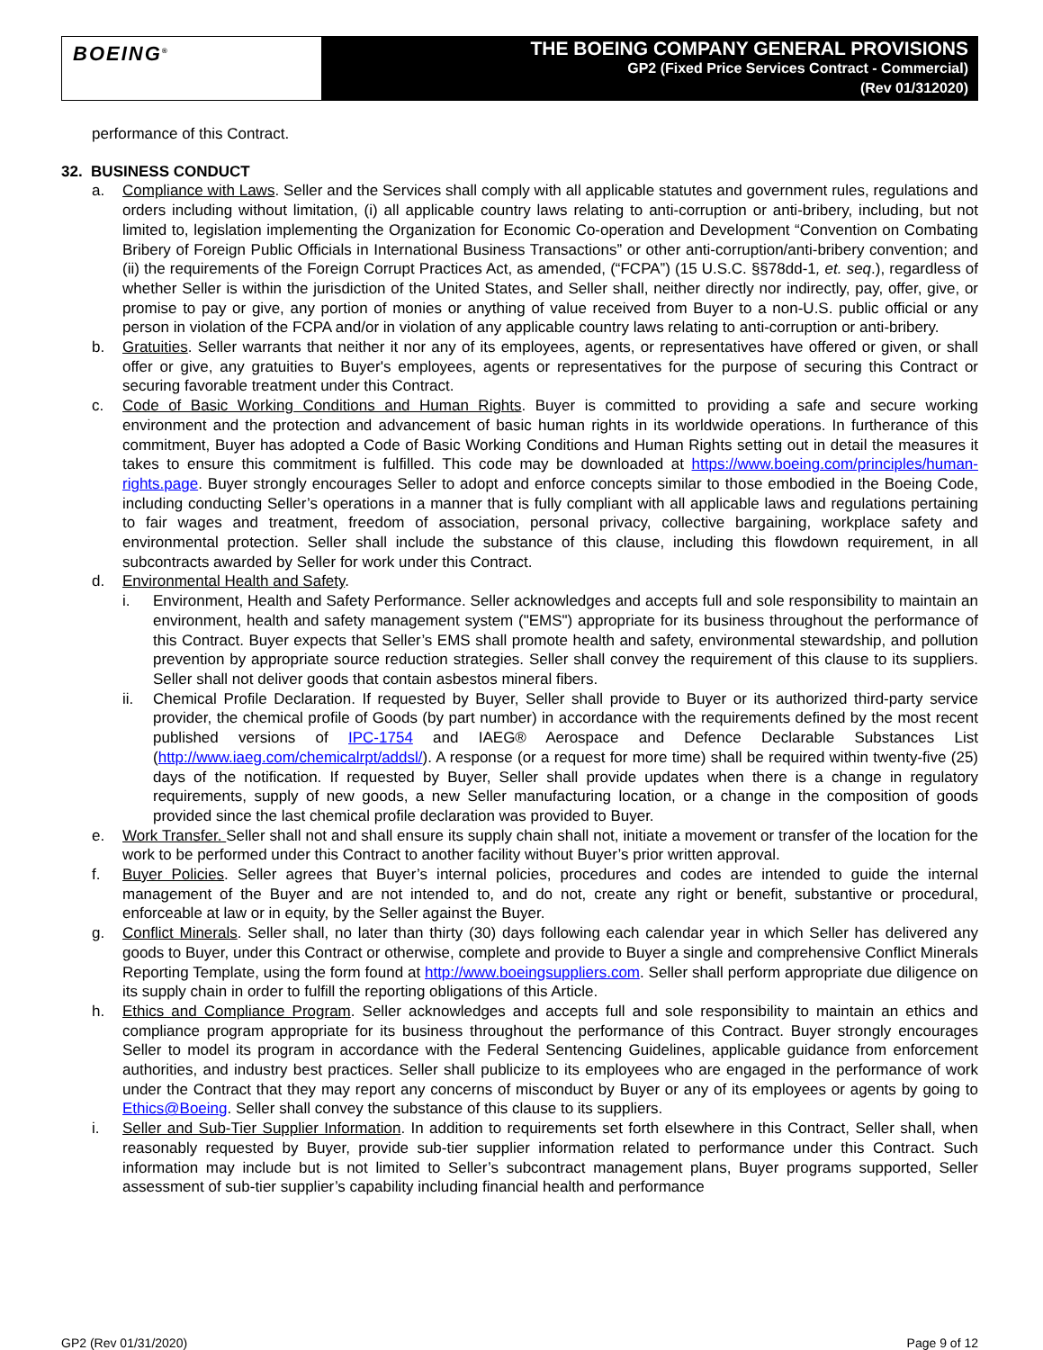BOEING<sup>®</sup>
THE BOEING COMPANY GENERAL PROVISIONS
GP2 (Fixed Price Services Contract - Commercial)
(Rev 01/312020)
performance of this Contract.
32. BUSINESS CONDUCT
a. Compliance with Laws. Seller and the Services shall comply with all applicable statutes and government rules, regulations and orders including without limitation, (i) all applicable country laws relating to anti-corruption or anti-bribery, including, but not limited to, legislation implementing the Organization for Economic Co-operation and Development “Convention on Combating Bribery of Foreign Public Officials in International Business Transactions” or other anti-corruption/anti-bribery convention; and (ii) the requirements of the Foreign Corrupt Practices Act, as amended, (“FCPA”) (15 U.S.C. §§78dd-1, et. seq.), regardless of whether Seller is within the jurisdiction of the United States, and Seller shall, neither directly nor indirectly, pay, offer, give, or promise to pay or give, any portion of monies or anything of value received from Buyer to a non-U.S. public official or any person in violation of the FCPA and/or in violation of any applicable country laws relating to anti-corruption or anti-bribery.
b. Gratuities. Seller warrants that neither it nor any of its employees, agents, or representatives have offered or given, or shall offer or give, any gratuities to Buyer's employees, agents or representatives for the purpose of securing this Contract or securing favorable treatment under this Contract.
c. Code of Basic Working Conditions and Human Rights. Buyer is committed to providing a safe and secure working environment and the protection and advancement of basic human rights in its worldwide operations. In furtherance of this commitment, Buyer has adopted a Code of Basic Working Conditions and Human Rights setting out in detail the measures it takes to ensure this commitment is fulfilled. This code may be downloaded at https://www.boeing.com/principles/human-rights.page. Buyer strongly encourages Seller to adopt and enforce concepts similar to those embodied in the Boeing Code, including conducting Seller’s operations in a manner that is fully compliant with all applicable laws and regulations pertaining to fair wages and treatment, freedom of association, personal privacy, collective bargaining, workplace safety and environmental protection. Seller shall include the substance of this clause, including this flowdown requirement, in all subcontracts awarded by Seller for work under this Contract.
d. Environmental Health and Safety.
i. Environment, Health and Safety Performance. Seller acknowledges and accepts full and sole responsibility to maintain an environment, health and safety management system ("EMS") appropriate for its business throughout the performance of this Contract. Buyer expects that Seller’s EMS shall promote health and safety, environmental stewardship, and pollution prevention by appropriate source reduction strategies. Seller shall convey the requirement of this clause to its suppliers. Seller shall not deliver goods that contain asbestos mineral fibers.
ii. Chemical Profile Declaration. If requested by Buyer, Seller shall provide to Buyer or its authorized third-party service provider, the chemical profile of Goods (by part number) in accordance with the requirements defined by the most recent published versions of IPC-1754 and IAEG® Aerospace and Defence Declarable Substances List (http://www.iaeg.com/chemicalrpt/addsl/). A response (or a request for more time) shall be required within twenty-five (25) days of the notification. If requested by Buyer, Seller shall provide updates when there is a change in regulatory requirements, supply of new goods, a new Seller manufacturing location, or a change in the composition of goods provided since the last chemical profile declaration was provided to Buyer.
e. Work Transfer. Seller shall not and shall ensure its supply chain shall not, initiate a movement or transfer of the location for the work to be performed under this Contract to another facility without Buyer’s prior written approval.
f. Buyer Policies. Seller agrees that Buyer’s internal policies, procedures and codes are intended to guide the internal management of the Buyer and are not intended to, and do not, create any right or benefit, substantive or procedural, enforceable at law or in equity, by the Seller against the Buyer.
g. Conflict Minerals. Seller shall, no later than thirty (30) days following each calendar year in which Seller has delivered any goods to Buyer, under this Contract or otherwise, complete and provide to Buyer a single and comprehensive Conflict Minerals Reporting Template, using the form found at http://www.boeingsuppliers.com. Seller shall perform appropriate due diligence on its supply chain in order to fulfill the reporting obligations of this Article.
h. Ethics and Compliance Program. Seller acknowledges and accepts full and sole responsibility to maintain an ethics and compliance program appropriate for its business throughout the performance of this Contract. Buyer strongly encourages Seller to model its program in accordance with the Federal Sentencing Guidelines, applicable guidance from enforcement authorities, and industry best practices. Seller shall publicize to its employees who are engaged in the performance of work under the Contract that they may report any concerns of misconduct by Buyer or any of its employees or agents by going to Ethics@Boeing. Seller shall convey the substance of this clause to its suppliers.
i. Seller and Sub-Tier Supplier Information. In addition to requirements set forth elsewhere in this Contract, Seller shall, when reasonably requested by Buyer, provide sub-tier supplier information related to performance under this Contract. Such information may include but is not limited to Seller’s subcontract management plans, Buyer programs supported, Seller assessment of sub-tier supplier’s capability including financial health and performance
GP2 (Rev 01/31/2020) Page 9 of 12